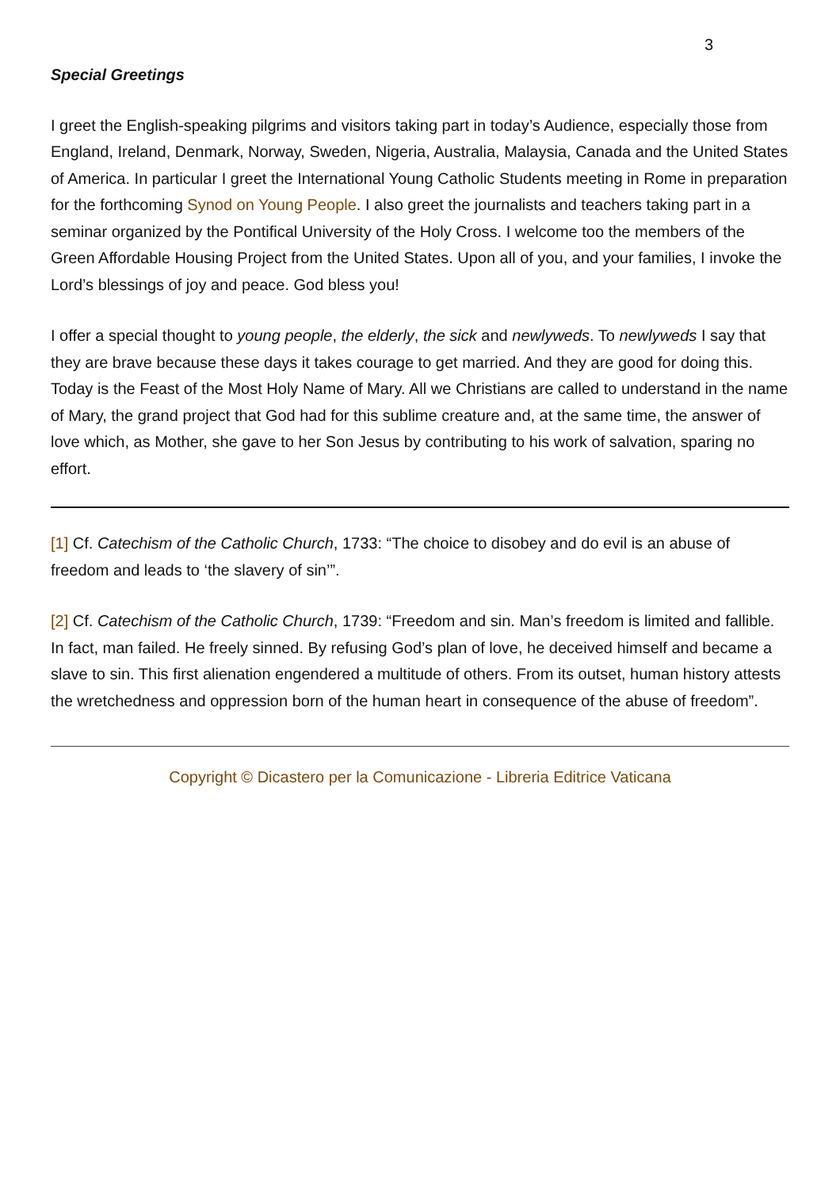3
Special Greetings
I greet the English-speaking pilgrims and visitors taking part in today’s Audience, especially those from England, Ireland, Denmark, Norway, Sweden, Nigeria, Australia, Malaysia, Canada and the United States of America. In particular I greet the International Young Catholic Students meeting in Rome in preparation for the forthcoming Synod on Young People. I also greet the journalists and teachers taking part in a seminar organized by the Pontifical University of the Holy Cross. I welcome too the members of the Green Affordable Housing Project from the United States. Upon all of you, and your families, I invoke the Lord’s blessings of joy and peace. God bless you!
I offer a special thought to young people, the elderly, the sick and newlyweds. To newlyweds I say that they are brave because these days it takes courage to get married. And they are good for doing this. Today is the Feast of the Most Holy Name of Mary. All we Christians are called to understand in the name of Mary, the grand project that God had for this sublime creature and, at the same time, the answer of love which, as Mother, she gave to her Son Jesus by contributing to his work of salvation, sparing no effort.
[1] Cf. Catechism of the Catholic Church, 1733: “The choice to disobey and do evil is an abuse of freedom and leads to ‘the slavery of sin’”.
[2] Cf. Catechism of the Catholic Church, 1739: “Freedom and sin. Man’s freedom is limited and fallible. In fact, man failed. He freely sinned. By refusing God’s plan of love, he deceived himself and became a slave to sin. This first alienation engendered a multitude of others. From its outset, human history attests the wretchedness and oppression born of the human heart in consequence of the abuse of freedom”.
Copyright © Dicastero per la Comunicazione - Libreria Editrice Vaticana